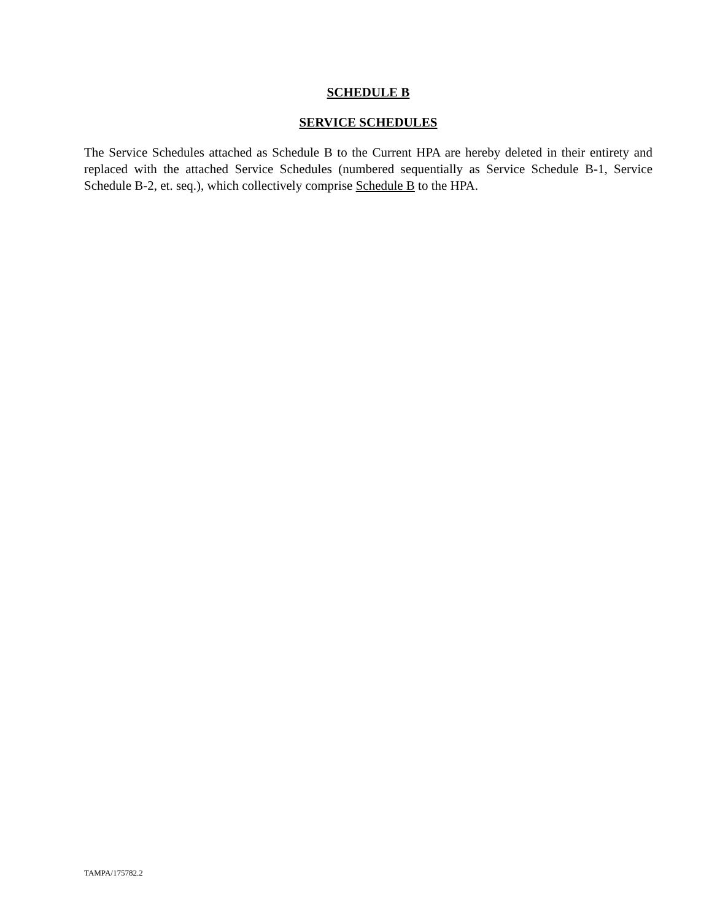SCHEDULE B
SERVICE SCHEDULES
The Service Schedules attached as Schedule B to the Current HPA are hereby deleted in their entirety and replaced with the attached Service Schedules (numbered sequentially as Service Schedule B-1, Service Schedule B-2, et. seq.), which collectively comprise Schedule B to the HPA.
TAMPA/175782.2